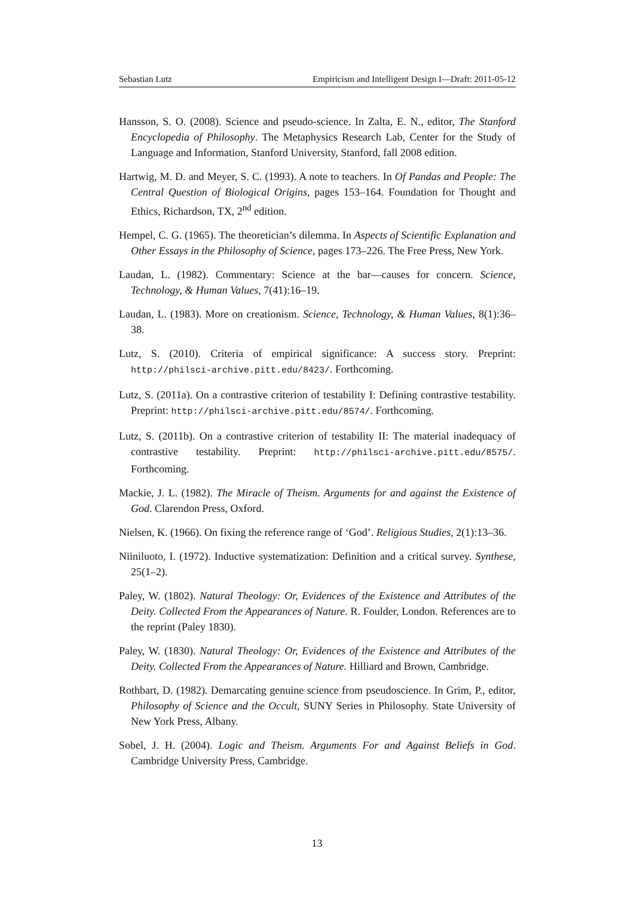Sebastian Lutz Empiricism and Intelligent Design I—Draft: 2011-05-12
Hansson, S. O. (2008). Science and pseudo-science. In Zalta, E. N., editor, The Stanford Encyclopedia of Philosophy. The Metaphysics Research Lab, Center for the Study of Language and Information, Stanford University, Stanford, fall 2008 edition.
Hartwig, M. D. and Meyer, S. C. (1993). A note to teachers. In Of Pandas and People: The Central Question of Biological Origins, pages 153–164. Foundation for Thought and Ethics, Richardson, TX, 2<sup>nd</sup> edition.
Hempel, C. G. (1965). The theoretician’s dilemma. In Aspects of Scientific Explanation and Other Essays in the Philosophy of Science, pages 173–226. The Free Press, New York.
Laudan, L. (1982). Commentary: Science at the bar—causes for concern. Science, Technology, & Human Values, 7(41):16–19.
Laudan, L. (1983). More on creationism. Science, Technology, & Human Values, 8(1):36–38.
Lutz, S. (2010). Criteria of empirical significance: A success story. Preprint: http://philsci-archive.pitt.edu/8423/. Forthcoming.
Lutz, S. (2011a). On a contrastive criterion of testability I: Defining contrastive testability. Preprint: http://philsci-archive.pitt.edu/8574/. Forthcoming.
Lutz, S. (2011b). On a contrastive criterion of testability II: The material inadequacy of contrastive testability. Preprint: http://philsci-archive.pitt.edu/8575/. Forthcoming.
Mackie, J. L. (1982). The Miracle of Theism. Arguments for and against the Existence of God. Clarendon Press, Oxford.
Nielsen, K. (1966). On fixing the reference range of ‘God’. Religious Studies, 2(1):13–36.
Niiniluoto, I. (1972). Inductive systematization: Definition and a critical survey. Synthese, 25(1–2).
Paley, W. (1802). Natural Theology: Or, Evidences of the Existence and Attributes of the Deity. Collected From the Appearances of Nature. R. Foulder, London. References are to the reprint (Paley 1830).
Paley, W. (1830). Natural Theology: Or, Evidences of the Existence and Attributes of the Deity. Collected From the Appearances of Nature. Hilliard and Brown, Cambridge.
Rothbart, D. (1982). Demarcating genuine science from pseudoscience. In Grim, P., editor, Philosophy of Science and the Occult, SUNY Series in Philosophy. State University of New York Press, Albany.
Sobel, J. H. (2004). Logic and Theism. Arguments For and Against Beliefs in God. Cambridge University Press, Cambridge.
13